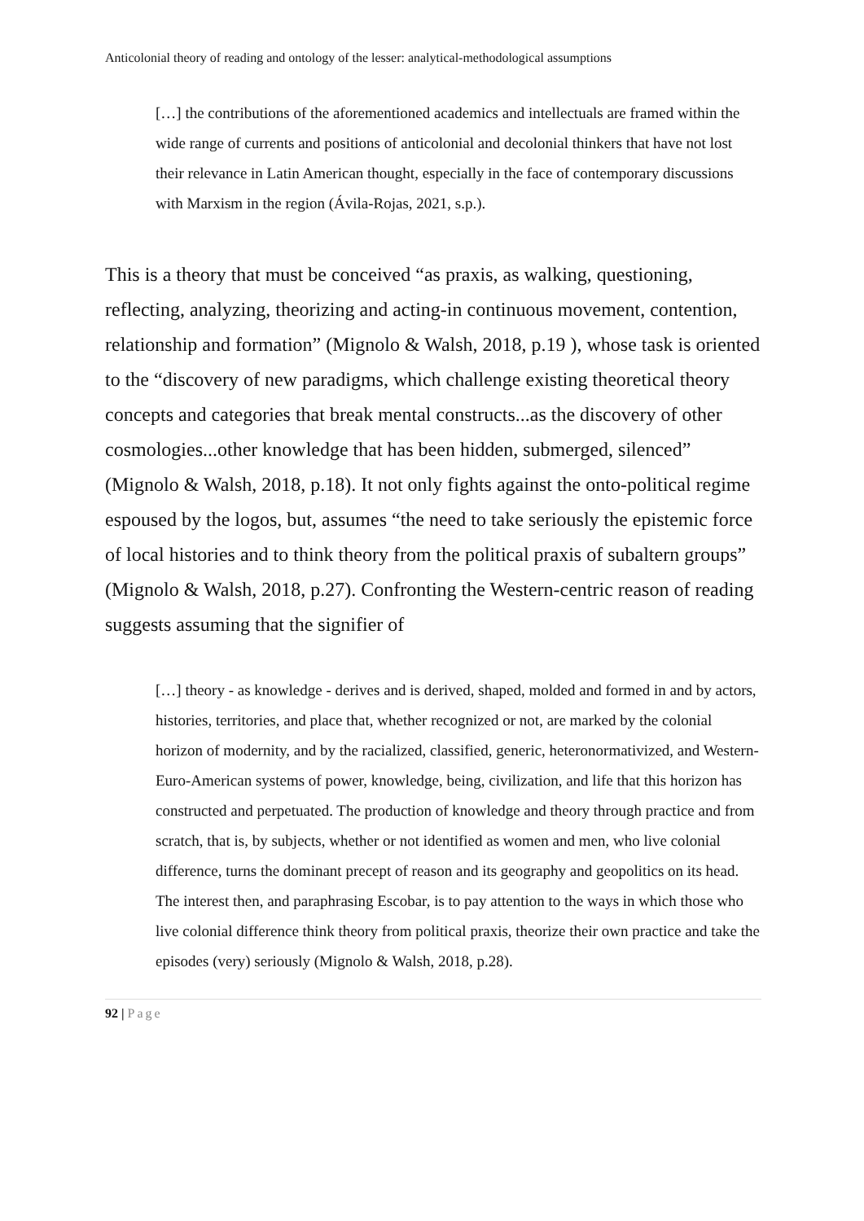Anticolonial theory of reading and ontology of the lesser: analytical-methodological assumptions
[…] the contributions of the aforementioned academics and intellectuals are framed within the wide range of currents and positions of anticolonial and decolonial thinkers that have not lost their relevance in Latin American thought, especially in the face of contemporary discussions with Marxism in the region (Ávila-Rojas, 2021, s.p.).
This is a theory that must be conceived “as praxis, as walking, questioning, reflecting, analyzing, theorizing and acting-in continuous movement, contention, relationship and formation” (Mignolo & Walsh, 2018, p.19 ), whose task is oriented to the “discovery of new paradigms, which challenge existing theoretical theory concepts and categories that break mental constructs...as the discovery of other cosmologies...other knowledge that has been hidden, submerged, silenced” (Mignolo & Walsh, 2018, p.18). It not only fights against the onto-political regime espoused by the logos, but, assumes “the need to take seriously the epistemic force of local histories and to think theory from the political praxis of subaltern groups” (Mignolo & Walsh, 2018, p.27). Confronting the Western-centric reason of reading suggests assuming that the signifier of
[…] theory - as knowledge - derives and is derived, shaped, molded and formed in and by actors, histories, territories, and place that, whether recognized or not, are marked by the colonial horizon of modernity, and by the racialized, classified, generic, heteronormativized, and Western-Euro-American systems of power, knowledge, being, civilization, and life that this horizon has constructed and perpetuated. The production of knowledge and theory through practice and from scratch, that is, by subjects, whether or not identified as women and men, who live colonial difference, turns the dominant precept of reason and its geography and geopolitics on its head. The interest then, and paraphrasing Escobar, is to pay attention to the ways in which those who live colonial difference think theory from political praxis, theorize their own practice and take the episodes (very) seriously (Mignolo & Walsh, 2018, p.28).
92 | Page